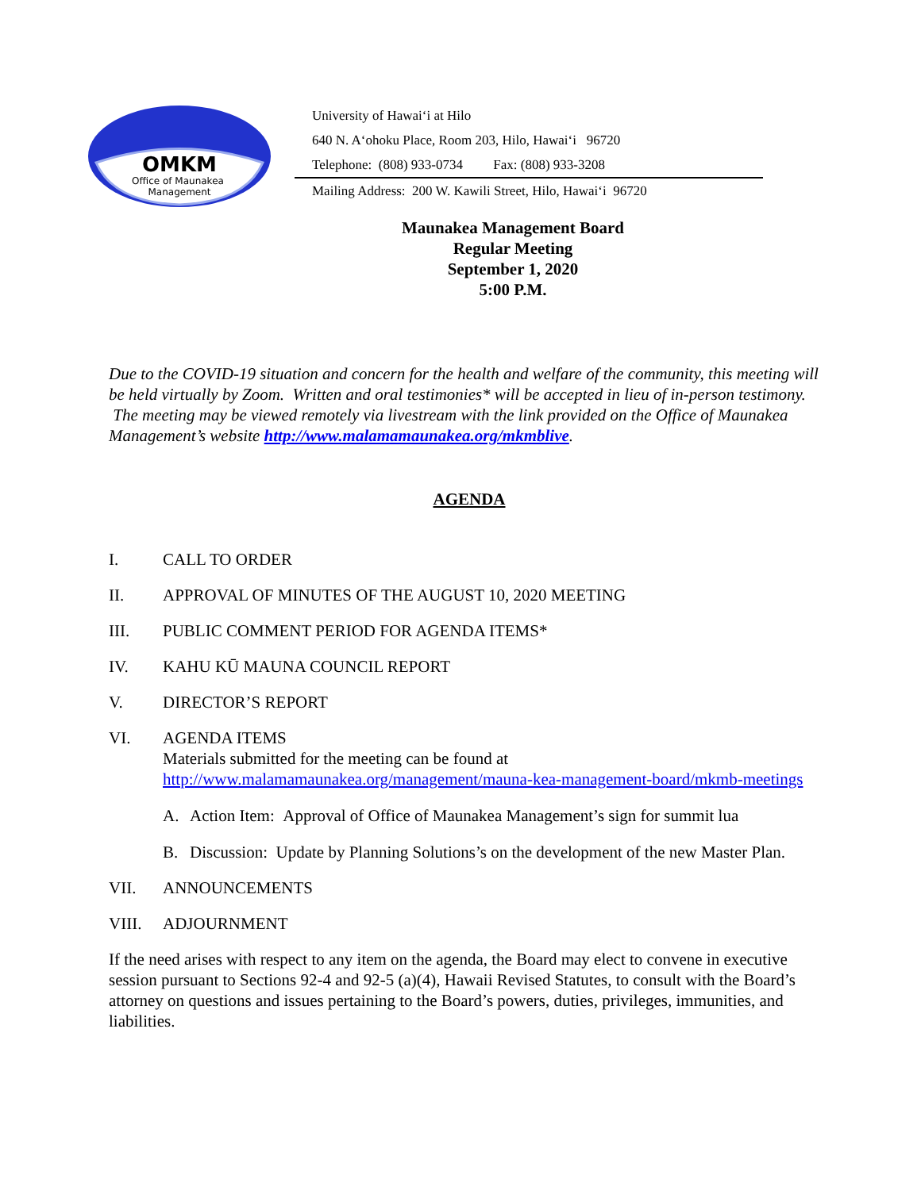OMKM
Office of Maunakea
Management
University of Hawaiʻi at Hilo
640 N. Aʻohoku Place, Room 203, Hilo, Hawaiʻi 96720
Telephone: (808) 933-0734 Fax: (808) 933-3208
Mailing Address: 200 W. Kawili Street, Hilo, Hawaiʻi 96720
Maunakea Management Board
Regular Meeting
September 1, 2020
5:00 P.M.
Due to the COVID-19 situation and concern for the health and welfare of the community, this meeting will be held virtually by Zoom. Written and oral testimonies* will be accepted in lieu of in-person testimony. The meeting may be viewed remotely via livestream with the link provided on the Office of Maunakea Management’s website http://www.malamamaunakea.org/mkmblive.
AGENDA
I. CALL TO ORDER
II. APPROVAL OF MINUTES OF THE AUGUST 10, 2020 MEETING
III. PUBLIC COMMENT PERIOD FOR AGENDA ITEMS*
IV. KAHU KŪ MAUNA COUNCIL REPORT
V. DIRECTOR’S REPORT
VI. AGENDA ITEMS
Materials submitted for the meeting can be found at
http://www.malamamaunakea.org/management/mauna-kea-management-board/mkmb-meetings
A. Action Item: Approval of Office of Maunakea Management’s sign for summit lua
B. Discussion: Update by Planning Solutions’s on the development of the new Master Plan.
VII. ANNOUNCEMENTS
VIII. ADJOURNMENT
If the need arises with respect to any item on the agenda, the Board may elect to convene in executive session pursuant to Sections 92-4 and 92-5 (a)(4), Hawaii Revised Statutes, to consult with the Board’s attorney on questions and issues pertaining to the Board’s powers, duties, privileges, immunities, and liabilities.